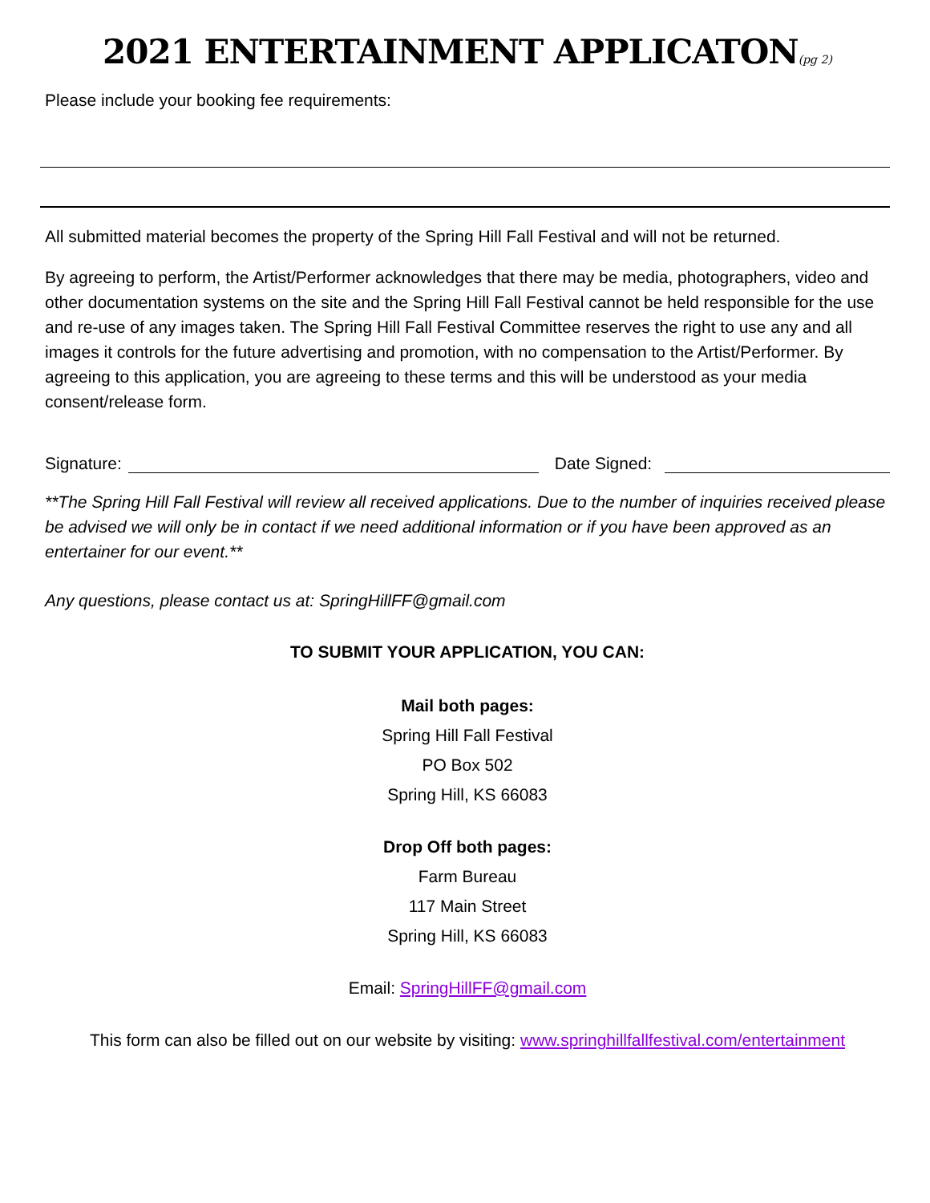2021 ENTERTAINMENT APPLICATON(pg 2)
Please include your booking fee requirements:
All submitted material becomes the property of the Spring Hill Fall Festival and will not be returned.
By agreeing to perform, the Artist/Performer acknowledges that there may be media, photographers, video and other documentation systems on the site and the Spring Hill Fall Festival cannot be held responsible for the use and re-use of any images taken. The Spring Hill Fall Festival Committee reserves the right to use any and all images it controls for the future advertising and promotion, with no compensation to the Artist/Performer. By agreeing to this application, you are agreeing to these terms and this will be understood as your media consent/release form.
Signature: Date Signed:
**The Spring Hill Fall Festival will review all received applications. Due to the number of inquiries received please be advised we will only be in contact if we need additional information or if you have been approved as an entertainer for our event.**
Any questions, please contact us at: SpringHillFF@gmail.com
TO SUBMIT YOUR APPLICATION, YOU CAN:
Mail both pages:
Spring Hill Fall Festival
PO Box 502
Spring Hill, KS 66083
Drop Off both pages:
Farm Bureau
117 Main Street
Spring Hill, KS 66083
Email: SpringHillFF@gmail.com
This form can also be filled out on our website by visiting: www.springhillfallfestival.com/entertainment